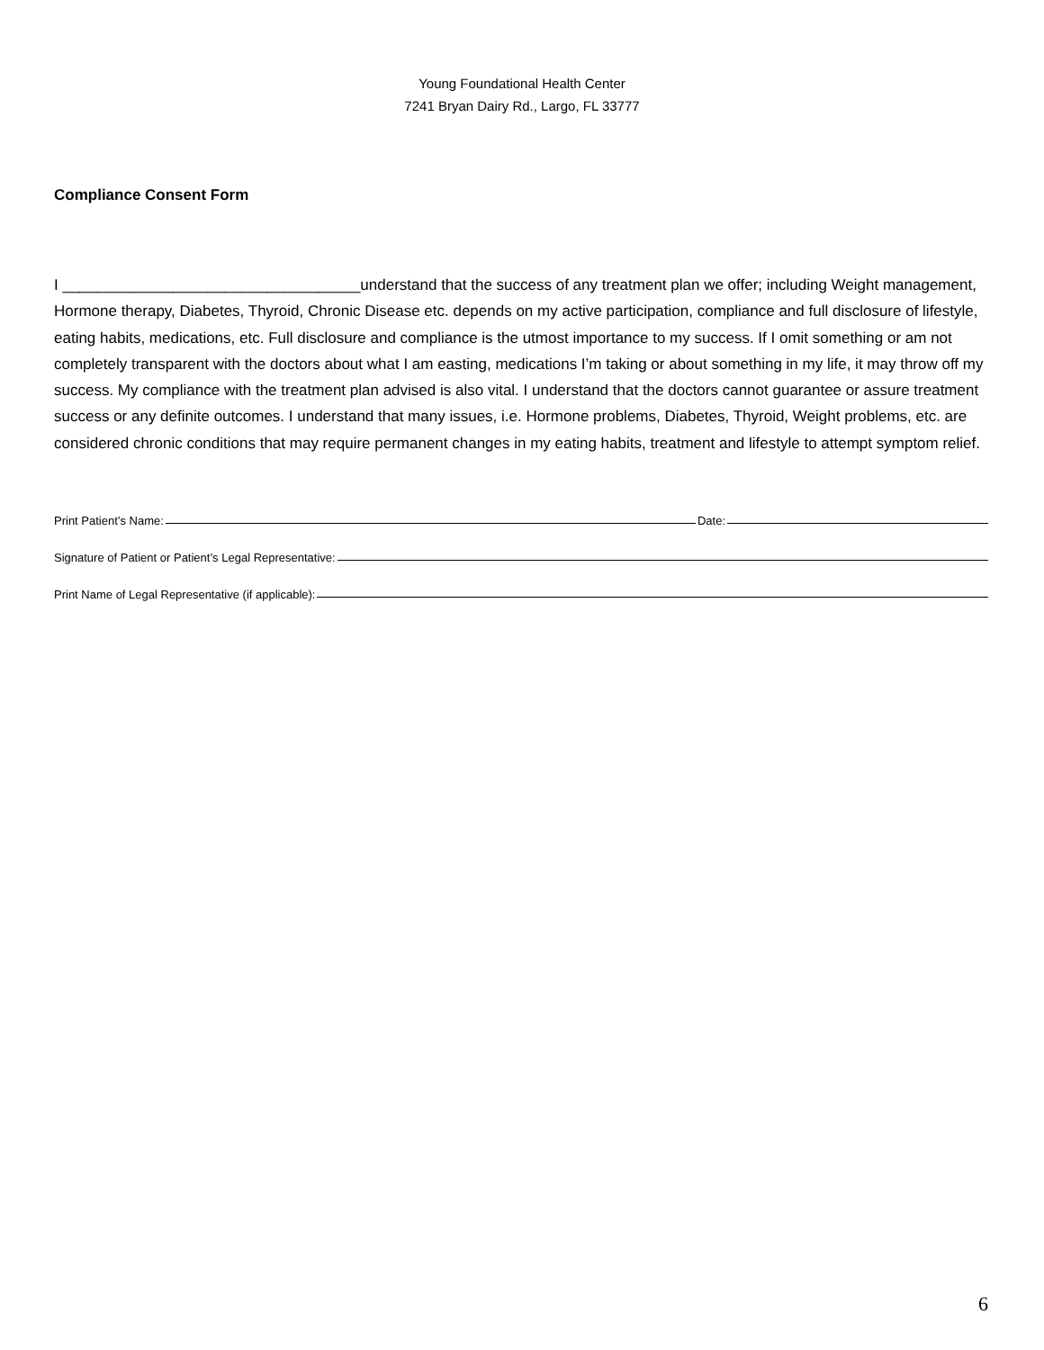Young Foundational Health Center
7241 Bryan Dairy Rd., Largo, FL 33777
Compliance Consent Form
I ___________________________________understand that the success of any treatment plan we offer; including Weight management, Hormone therapy, Diabetes, Thyroid, Chronic Disease etc. depends on my active participation, compliance and full disclosure of lifestyle, eating habits, medications, etc. Full disclosure and compliance is the utmost importance to my success. If I omit something or am not completely transparent with the doctors about what I am easting, medications I’m taking or about something in my life, it may throw off my success. My compliance with the treatment plan advised is also vital. I understand that the doctors cannot guarantee or assure treatment success or any definite outcomes. I understand that many issues, i.e. Hormone problems, Diabetes, Thyroid, Weight problems, etc. are considered chronic conditions that may require permanent changes in my eating habits, treatment and lifestyle to attempt symptom relief.
Print Patient’s Name: Date:
Signature of Patient or Patient’s Legal Representative:
Print Name of Legal Representative (if applicable):
6